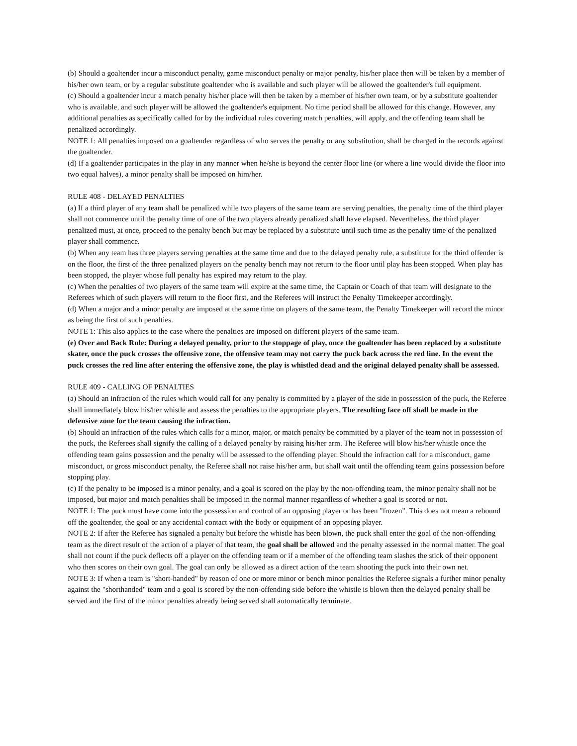(b) Should a goaltender incur a misconduct penalty, game misconduct penalty or major penalty, his/her place then will be taken by a member of his/her own team, or by a regular substitute goaltender who is available and such player will be allowed the goaltender's full equipment.
(c) Should a goaltender incur a match penalty his/her place will then be taken by a member of his/her own team, or by a substitute goaltender who is available, and such player will be allowed the goaltender's equipment. No time period shall be allowed for this change. However, any additional penalties as specifically called for by the individual rules covering match penalties, will apply, and the offending team shall be penalized accordingly.
NOTE 1: All penalties imposed on a goaltender regardless of who serves the penalty or any substitution, shall be charged in the records against the goaltender.
(d) If a goaltender participates in the play in any manner when he/she is beyond the center floor line (or where a line would divide the floor into two equal halves), a minor penalty shall be imposed on him/her.
RULE 408 - DELAYED PENALTIES
(a) If a third player of any team shall be penalized while two players of the same team are serving penalties, the penalty time of the third player shall not commence until the penalty time of one of the two players already penalized shall have elapsed. Nevertheless, the third player penalized must, at once, proceed to the penalty bench but may be replaced by a substitute until such time as the penalty time of the penalized player shall commence.
(b) When any team has three players serving penalties at the same time and due to the delayed penalty rule, a substitute for the third offender is on the floor, the first of the three penalized players on the penalty bench may not return to the floor until play has been stopped. When play has been stopped, the player whose full penalty has expired may return to the play.
(c) When the penalties of two players of the same team will expire at the same time, the Captain or Coach of that team will designate to the Referees which of such players will return to the floor first, and the Referees will instruct the Penalty Timekeeper accordingly.
(d) When a major and a minor penalty are imposed at the same time on players of the same team, the Penalty Timekeeper will record the minor as being the first of such penalties.
NOTE 1: This also applies to the case where the penalties are imposed on different players of the same team.
(e) Over and Back Rule: During a delayed penalty, prior to the stoppage of play, once the goaltender has been replaced by a substitute skater, once the puck crosses the offensive zone, the offensive team may not carry the puck back across the red line. In the event the puck crosses the red line after entering the offensive zone, the play is whistled dead and the original delayed penalty shall be assessed.
RULE 409 - CALLING OF PENALTIES
(a) Should an infraction of the rules which would call for any penalty is committed by a player of the side in possession of the puck, the Referee shall immediately blow his/her whistle and assess the penalties to the appropriate players. The resulting face off shall be made in the defensive zone for the team causing the infraction.
(b) Should an infraction of the rules which calls for a minor, major, or match penalty be committed by a player of the team not in possession of the puck, the Referees shall signify the calling of a delayed penalty by raising his/her arm. The Referee will blow his/her whistle once the offending team gains possession and the penalty will be assessed to the offending player. Should the infraction call for a misconduct, game misconduct, or gross misconduct penalty, the Referee shall not raise his/her arm, but shall wait until the offending team gains possession before stopping play.
(c) If the penalty to be imposed is a minor penalty, and a goal is scored on the play by the non-offending team, the minor penalty shall not be imposed, but major and match penalties shall be imposed in the normal manner regardless of whether a goal is scored or not.
NOTE 1: The puck must have come into the possession and control of an opposing player or has been "frozen". This does not mean a rebound off the goaltender, the goal or any accidental contact with the body or equipment of an opposing player.
NOTE 2: If after the Referee has signaled a penalty but before the whistle has been blown, the puck shall enter the goal of the non-offending team as the direct result of the action of a player of that team, the goal shall be allowed and the penalty assessed in the normal matter. The goal shall not count if the puck deflects off a player on the offending team or if a member of the offending team slashes the stick of their opponent who then scores on their own goal. The goal can only be allowed as a direct action of the team shooting the puck into their own net.
NOTE 3: If when a team is "short-handed" by reason of one or more minor or bench minor penalties the Referee signals a further minor penalty against the "shorthanded" team and a goal is scored by the non-offending side before the whistle is blown then the delayed penalty shall be served and the first of the minor penalties already being served shall automatically terminate.